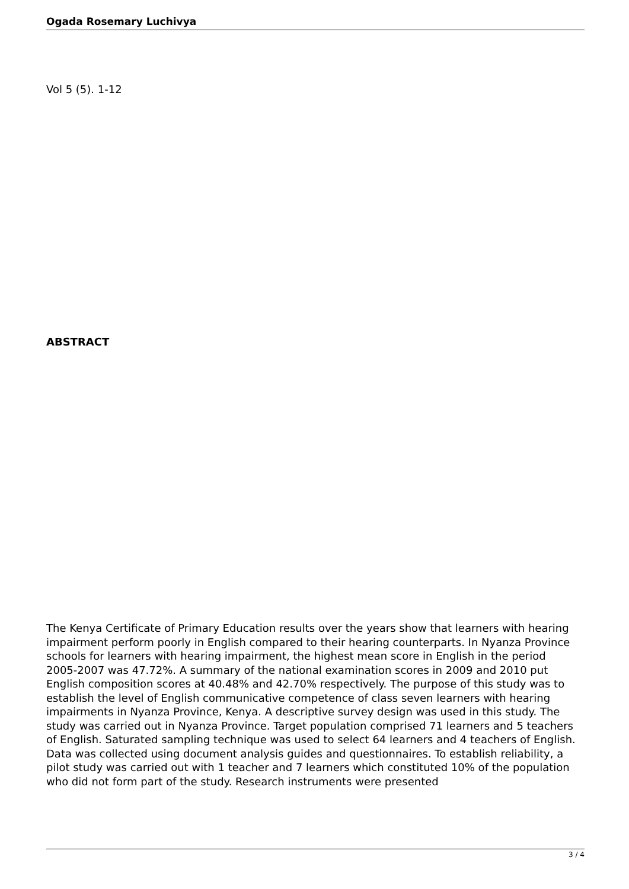Ogada Rosemary Luchivya
Vol 5 (5). 1-12
ABSTRACT
The Kenya Certificate of Primary Education results over the years show that learners with hearing impairment perform poorly in English compared to their hearing counterparts. In Nyanza Province schools for learners with hearing impairment, the highest mean score in English in the period
2005-2007 was 47.72%. A summary of the national examination scores in 2009 and 2010 put English composition scores at 40.48% and 42.70% respectively. The purpose of this study was to establish the level of English communicative competence of class seven learners with hearing impairments in Nyanza Province, Kenya. A descriptive survey design was used in this study. The study was carried out in Nyanza Province. Target population comprised 71 learners and 5 teachers of English. Saturated sampling technique was used to select 64 learners and 4 teachers of English. Data was collected using document analysis guides and questionnaires. To establish reliability, a pilot study was carried out with 1 teacher and 7 learners which constituted 10% of the population who did not form part of the study. Research instruments were presented
3 / 4